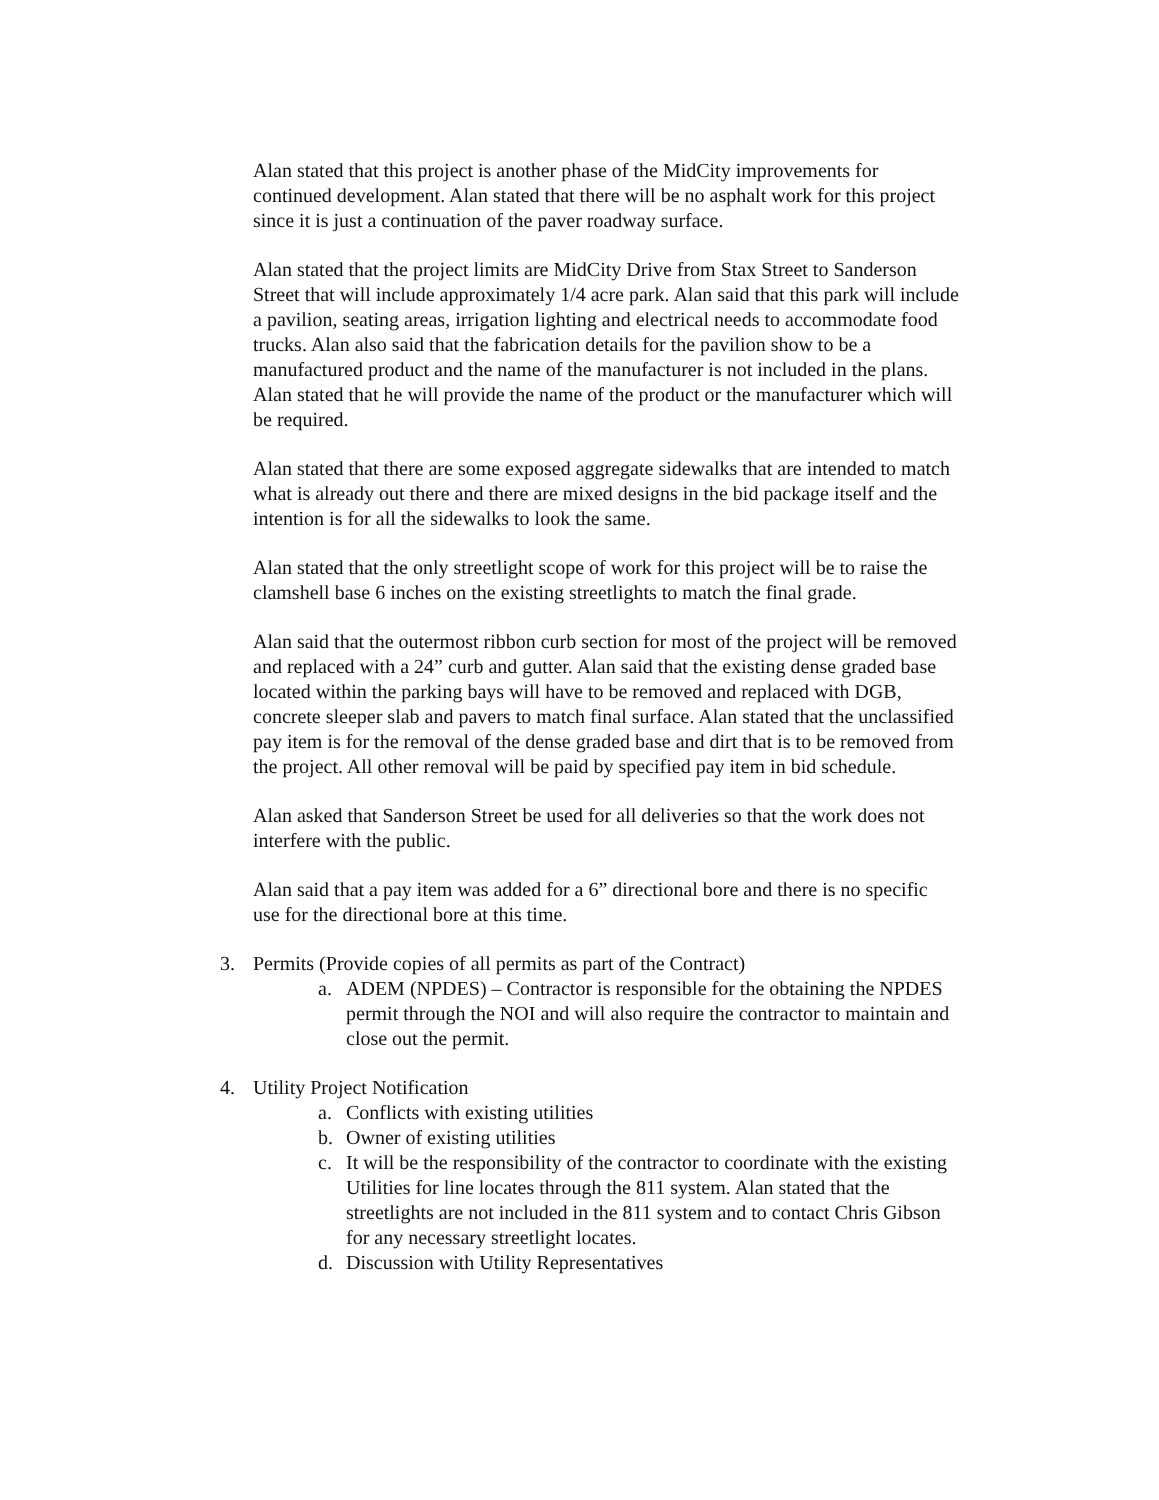Alan stated that this project is another phase of the MidCity improvements for continued development. Alan stated that there will be no asphalt work for this project since it is just a continuation of the paver roadway surface.
Alan stated that the project limits are MidCity Drive from Stax Street to Sanderson Street that will include approximately 1/4 acre park. Alan said that this park will include a pavilion, seating areas, irrigation lighting and electrical needs to accommodate food trucks. Alan also said that the fabrication details for the pavilion show to be a manufactured product and the name of the manufacturer is not included in the plans. Alan stated that he will provide the name of the product or the manufacturer which will be required.
Alan stated that there are some exposed aggregate sidewalks that are intended to match what is already out there and there are mixed designs in the bid package itself and the intention is for all the sidewalks to look the same.
Alan stated that the only streetlight scope of work for this project will be to raise the clamshell base 6 inches on the existing streetlights to match the final grade.
Alan said that the outermost ribbon curb section for most of the project will be removed and replaced with a 24” curb and gutter. Alan said that the existing dense graded base located within the parking bays will have to be removed and replaced with DGB, concrete sleeper slab and pavers to match final surface. Alan stated that the unclassified pay item is for the removal of the dense graded base and dirt that is to be removed from the project. All other removal will be paid by specified pay item in bid schedule.
Alan asked that Sanderson Street be used for all deliveries so that the work does not interfere with the public.
Alan said that a pay item was added for a 6” directional bore and there is no specific use for the directional bore at this time.
3. Permits (Provide copies of all permits as part of the Contract)
a. ADEM (NPDES) – Contractor is responsible for the obtaining the NPDES permit through the NOI and will also require the contractor to maintain and close out the permit.
4. Utility Project Notification
a. Conflicts with existing utilities
b. Owner of existing utilities
c. It will be the responsibility of the contractor to coordinate with the existing Utilities for line locates through the 811 system. Alan stated that the streetlights are not included in the 811 system and to contact Chris Gibson for any necessary streetlight locates.
d. Discussion with Utility Representatives